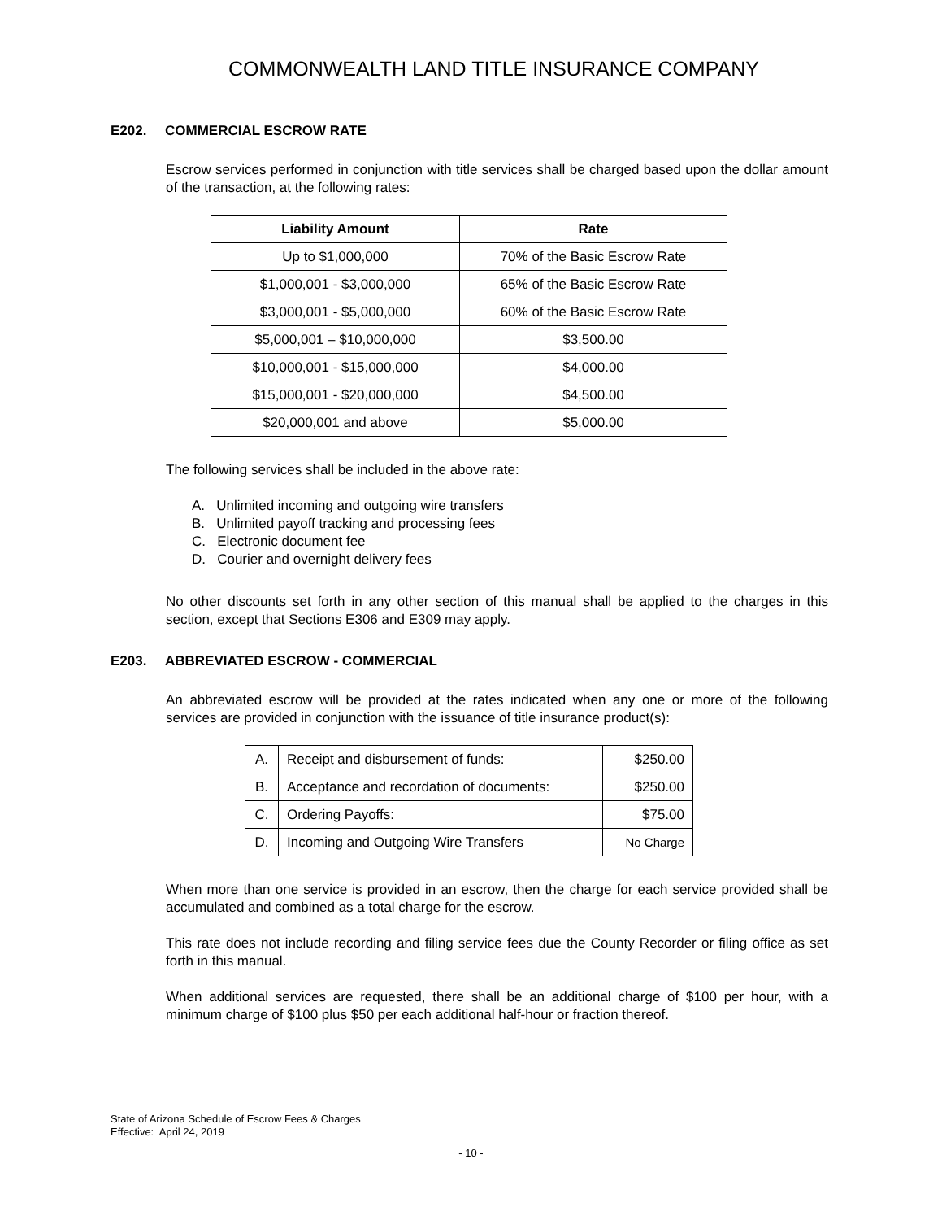COMMONWEALTH LAND TITLE INSURANCE COMPANY
E202. COMMERCIAL ESCROW RATE
Escrow services performed in conjunction with title services shall be charged based upon the dollar amount of the transaction, at the following rates:
| Liability Amount | Rate |
| --- | --- |
| Up to $1,000,000 | 70% of the Basic Escrow Rate |
| $1,000,001 - $3,000,000 | 65% of the Basic Escrow Rate |
| $3,000,001 - $5,000,000 | 60% of the Basic Escrow Rate |
| $5,000,001 – $10,000,000 | $3,500.00 |
| $10,000,001 - $15,000,000 | $4,000.00 |
| $15,000,001 - $20,000,000 | $4,500.00 |
| $20,000,001 and above | $5,000.00 |
The following services shall be included in the above rate:
A. Unlimited incoming and outgoing wire transfers
B. Unlimited payoff tracking and processing fees
C. Electronic document fee
D. Courier and overnight delivery fees
No other discounts set forth in any other section of this manual shall be applied to the charges in this section, except that Sections E306 and E309 may apply.
E203. ABBREVIATED ESCROW - COMMERCIAL
An abbreviated escrow will be provided at the rates indicated when any one or more of the following services are provided in conjunction with the issuance of title insurance product(s):
| A. | Receipt and disbursement of funds: | $250.00 |
| B. | Acceptance and recordation of documents: | $250.00 |
| C. | Ordering Payoffs: | $75.00 |
| D. | Incoming and Outgoing Wire Transfers | No Charge |
When more than one service is provided in an escrow, then the charge for each service provided shall be accumulated and combined as a total charge for the escrow.
This rate does not include recording and filing service fees due the County Recorder or filing office as set forth in this manual.
When additional services are requested, there shall be an additional charge of $100 per hour, with a minimum charge of $100 plus $50 per each additional half-hour or fraction thereof.
State of Arizona Schedule of Escrow Fees & Charges
Effective: April 24, 2019
- 10 -